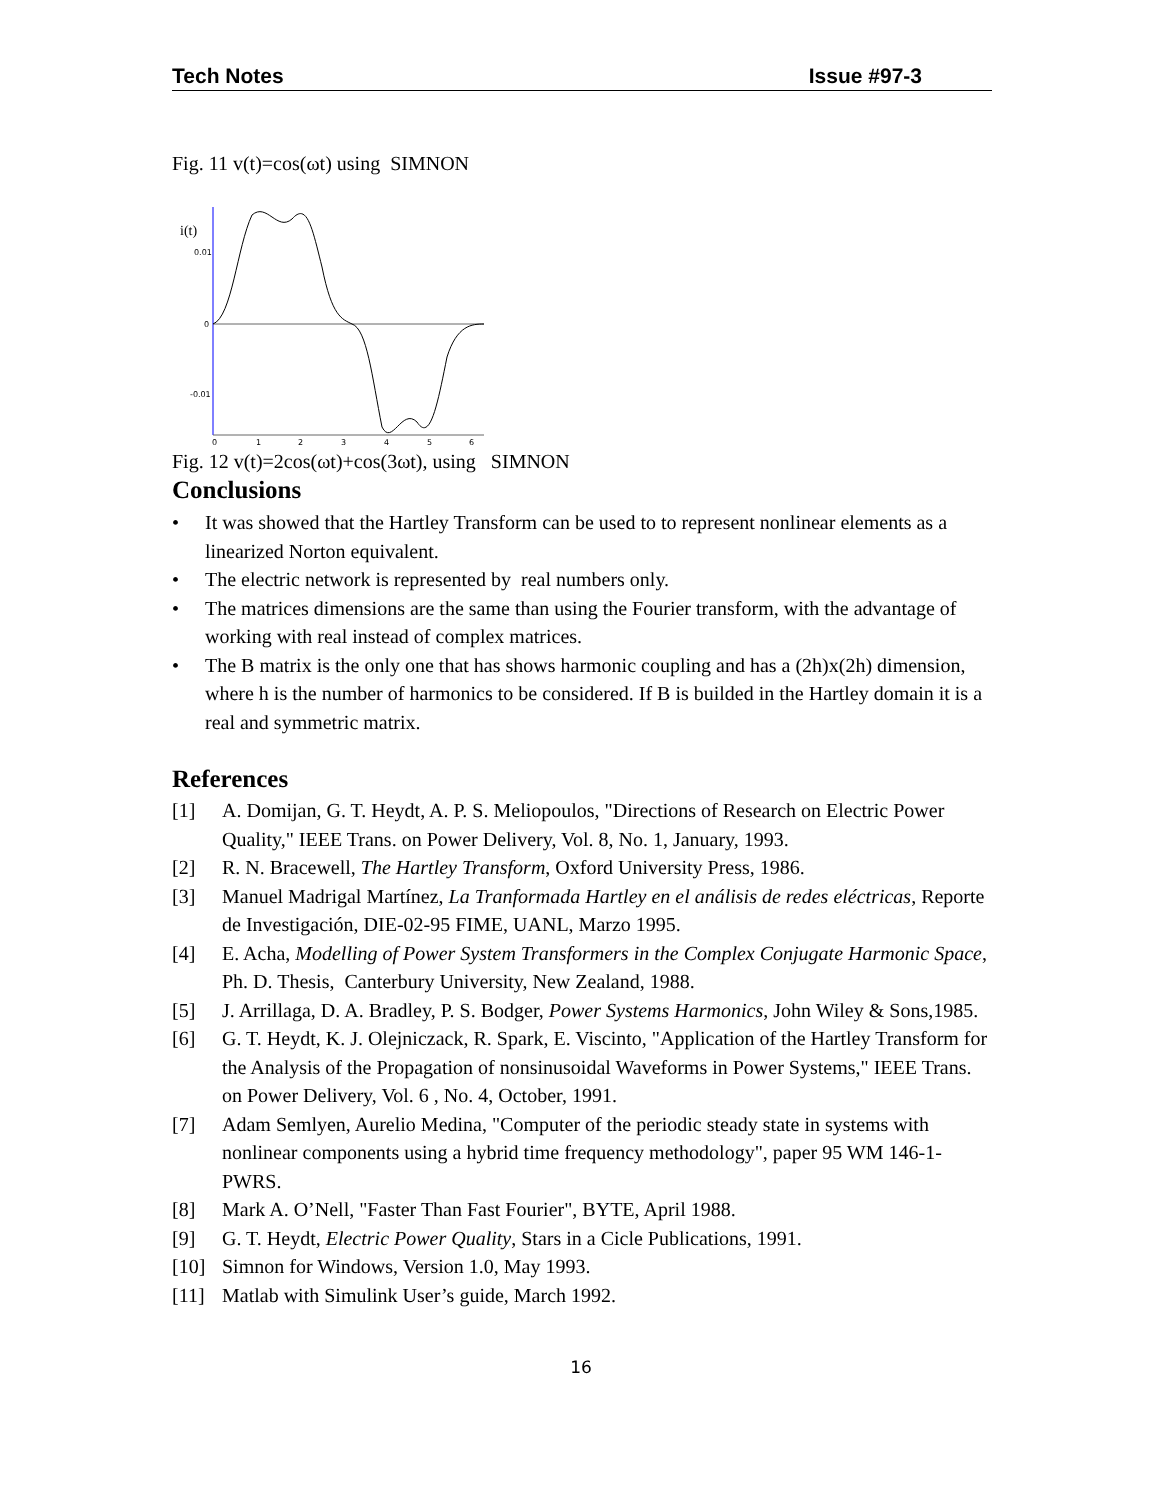Tech Notes Issue #97-3
Fig. 11 v(t)=cos(ωt) using SIMNON
i(t)
0.01
0
-0.01
0
1
2
3
4
5
6
Fig. 12 v(t)=2cos(ωt)+cos(3ωt), using SIMNON
Conclusions
• It was showed that the Hartley Transform can be used to to represent nonlinear elements as a linearized Norton equivalent.
• The electric network is represented by real numbers only.
• The matrices dimensions are the same than using the Fourier transform, with the advantage of working with real instead of complex matrices.
• The B matrix is the only one that has shows harmonic coupling and has a (2h)x(2h) dimension, where h is the number of harmonics to be considered. If B is builded in the Hartley domain it is a real and symmetric matrix.
References
[1] A. Domijan, G. T. Heydt, A. P. S. Meliopoulos, "Directions of Research on Electric Power Quality," IEEE Trans. on Power Delivery, Vol. 8, No. 1, January, 1993.
[2] R. N. Bracewell, The Hartley Transform, Oxford University Press, 1986.
[3] Manuel Madrigal Martínez, La Tranformada Hartley en el análisis de redes eléctricas, Reporte de Investigación, DIE-02-95 FIME, UANL, Marzo 1995.
[4] E. Acha, Modelling of Power System Transformers in the Complex Conjugate Harmonic Space, Ph. D. Thesis, Canterbury University, New Zealand, 1988.
[5] J. Arrillaga, D. A. Bradley, P. S. Bodger, Power Systems Harmonics, John Wiley & Sons,1985.
[6] G. T. Heydt, K. J. Olejniczack, R. Spark, E. Viscinto, "Application of the Hartley Transform for the Analysis of the Propagation of nonsinusoidal Waveforms in Power Systems," IEEE Trans. on Power Delivery, Vol. 6 , No. 4, October, 1991.
[7] Adam Semlyen, Aurelio Medina, "Computer of the periodic steady state in systems with nonlinear components using a hybrid time frequency methodology", paper 95 WM 146-1-PWRS.
[8] Mark A. O’Nell, "Faster Than Fast Fourier", BYTE, April 1988.
[9] G. T. Heydt, Electric Power Quality, Stars in a Cicle Publications, 1991.
[10] Simnon for Windows, Version 1.0, May 1993.
[11] Matlab with Simulink User’s guide, March 1992.
16